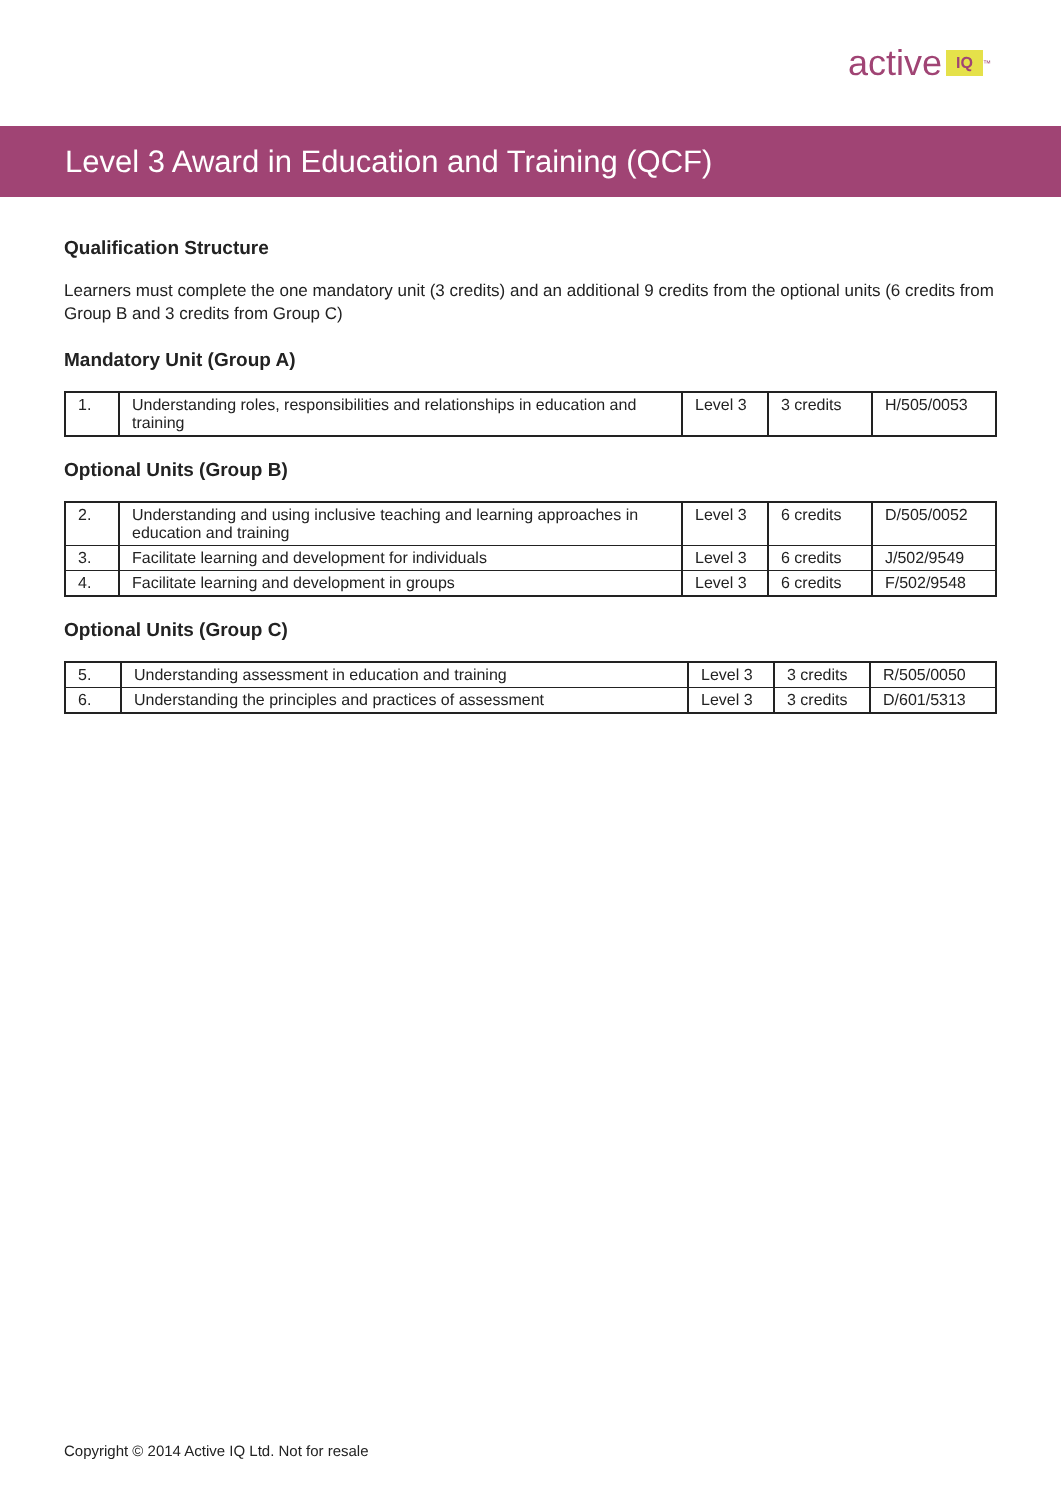active IQ<sup>™</sup>
Level 3 Award in Education and Training (QCF)
Qualification Structure
Learners must complete the one mandatory unit (3 credits) and an additional 9 credits from the optional units (6 credits from Group B and 3 credits from Group C)
Mandatory Unit (Group A)
| 1. | Understanding roles, responsibilities and relationships in education and training | Level 3 | 3 credits | H/505/0053 |
Optional Units (Group B)
| 2. | Understanding and using inclusive teaching and learning approaches in education and training | Level 3 | 6 credits | D/505/0052 |
| 3. | Facilitate learning and development for individuals | Level 3 | 6 credits | J/502/9549 |
| 4. | Facilitate learning and development in groups | Level 3 | 6 credits | F/502/9548 |
Optional Units (Group C)
| 5. | Understanding assessment in education and training | Level 3 | 3 credits | R/505/0050 |
| 6. | Understanding the principles and practices of assessment | Level 3 | 3 credits | D/601/5313 |
Copyright © 2014 Active IQ Ltd. Not for resale